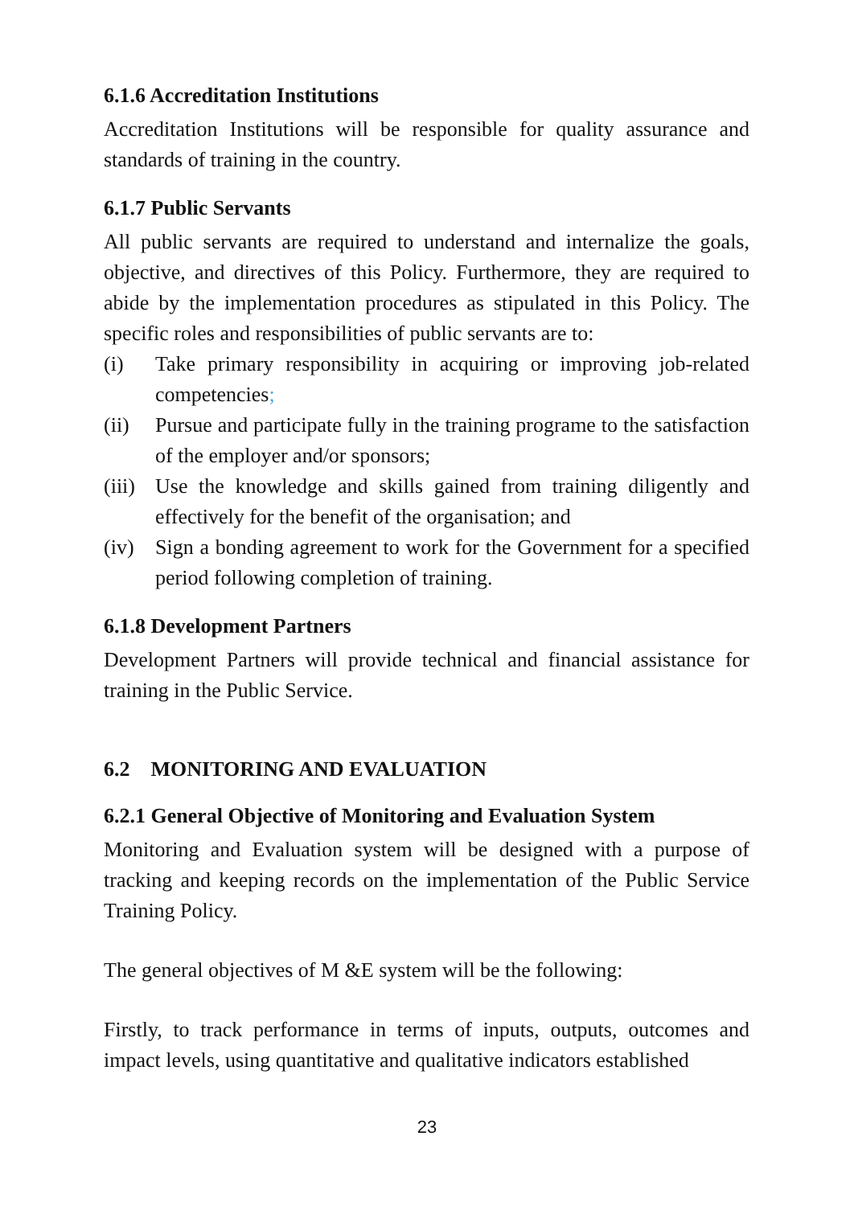6.1.6 Accreditation Institutions
Accreditation Institutions will be responsible for quality assurance and standards of training in the country.
6.1.7 Public Servants
All public servants are required to understand and internalize the goals, objective, and directives of this Policy. Furthermore, they are required to abide by the implementation procedures as stipulated in this Policy. The specific roles and responsibilities of public servants are to:
(i) Take primary responsibility in acquiring or improving job-related competencies;
(ii) Pursue and participate fully in the training programe to the satisfaction of the employer and/or sponsors;
(iii)
Use the knowledge and skills gained from training diligently and effectively for the benefit of the organisation; and
(iv) Sign a bonding agreement to work for the Government for a specified period following completion of training.
6.1.8 Development Partners
Development Partners will provide technical and financial assistance for training in the Public Service.
6.2 MONITORING AND EVALUATION
6.2.1 General Objective of Monitoring and Evaluation System
Monitoring and Evaluation system will be designed with a purpose of tracking and keeping records on the implementation of the Public Service Training Policy.
The general objectives of M &E system will be the following:
Firstly, to track performance in terms of inputs, outputs, outcomes and impact levels, using quantitative and qualitative indicators established
23